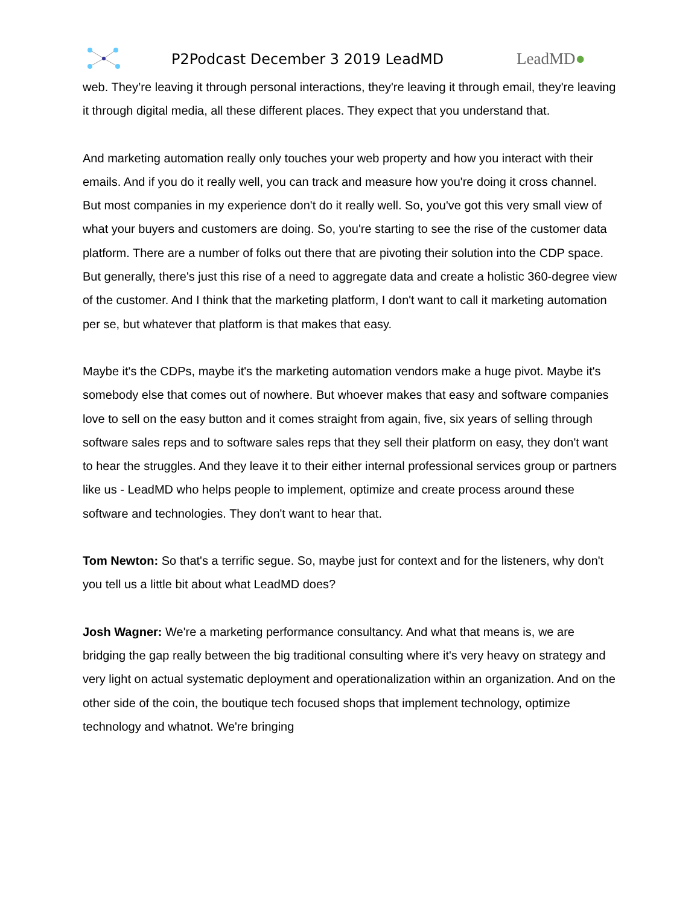P2Podcast December 3 2019 LeadMD LeadMD●
web. They’re leaving it through personal interactions, they're leaving it through email, they're leaving it through digital media, all these different places. They expect that you understand that.
And marketing automation really only touches your web property and how you interact with their emails. And if you do it really well, you can track and measure how you're doing it cross channel. But most companies in my experience don't do it really well. So, you've got this very small view of what your buyers and customers are doing. So, you're starting to see the rise of the customer data platform. There are a number of folks out there that are pivoting their solution into the CDP space. But generally, there's just this rise of a need to aggregate data and create a holistic 360-degree view of the customer. And I think that the marketing platform, I don't want to call it marketing automation per se, but whatever that platform is that makes that easy.
Maybe it's the CDPs, maybe it's the marketing automation vendors make a huge pivot. Maybe it's somebody else that comes out of nowhere. But whoever makes that easy and software companies love to sell on the easy button and it comes straight from again, five, six years of selling through software sales reps and to software sales reps that they sell their platform on easy, they don't want to hear the struggles. And they leave it to their either internal professional services group or partners like us - LeadMD who helps people to implement, optimize and create process around these software and technologies. They don't want to hear that.
Tom Newton: So that's a terrific segue. So, maybe just for context and for the listeners, why don't you tell us a little bit about what LeadMD does?
Josh Wagner: We're a marketing performance consultancy. And what that means is, we are bridging the gap really between the big traditional consulting where it's very heavy on strategy and very light on actual systematic deployment and operationalization within an organization. And on the other side of the coin, the boutique tech focused shops that implement technology, optimize technology and whatnot. We're bringing